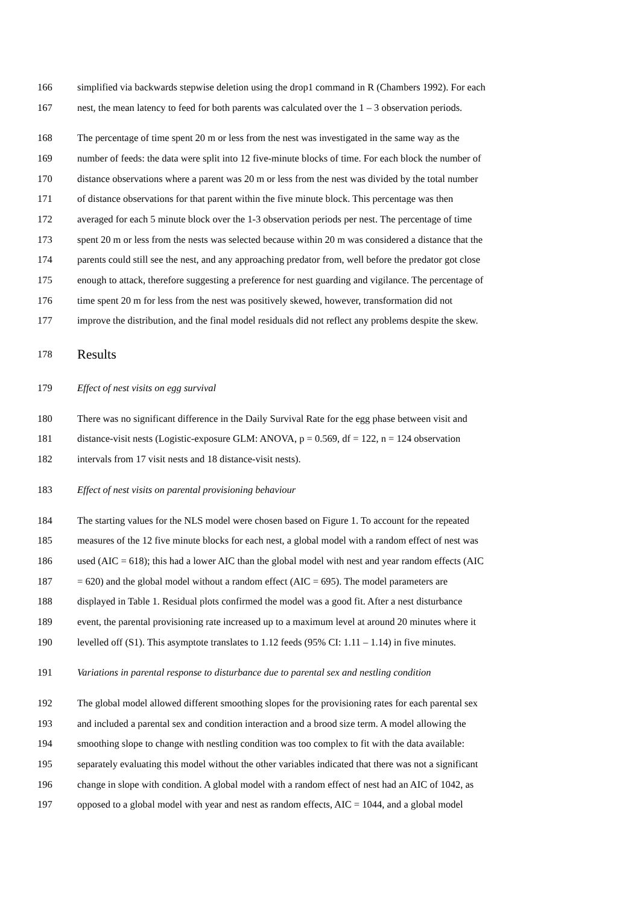166
simplified via backwards stepwise deletion using the drop1 command in R (Chambers 1992). For each
167
nest, the mean latency to feed for both parents was calculated over the 1 – 3 observation periods.
168
The percentage of time spent 20 m or less from the nest was investigated in the same way as the
169
number of feeds: the data were split into 12 five-minute blocks of time. For each block the number of
170
distance observations where a parent was 20 m or less from the nest was divided by the total number
171
of distance observations for that parent within the five minute block. This percentage was then
172
averaged for each 5 minute block over the 1-3 observation periods per nest. The percentage of time
173
spent 20 m or less from the nests was selected because within 20 m was considered a distance that the
174
parents could still see the nest, and any approaching predator from, well before the predator got close
175
enough to attack, therefore suggesting a preference for nest guarding and vigilance. The percentage of
176
time spent 20 m for less from the nest was positively skewed, however, transformation did not
177
improve the distribution, and the final model residuals did not reflect any problems despite the skew.
178
Results
179
Effect of nest visits on egg survival
180
There was no significant difference in the Daily Survival Rate for the egg phase between visit and
181
distance-visit nests (Logistic-exposure GLM: ANOVA, p = 0.569, df = 122, n = 124 observation
182
intervals from 17 visit nests and 18 distance-visit nests).
183
Effect of nest visits on parental provisioning behaviour
184
The starting values for the NLS model were chosen based on Figure 1. To account for the repeated
185
measures of the 12 five minute blocks for each nest, a global model with a random effect of nest was
186
used (AIC = 618); this had a lower AIC than the global model with nest and year random effects (AIC
187
= 620) and the global model without a random effect (AIC = 695). The model parameters are
188
displayed in Table 1. Residual plots confirmed the model was a good fit. After a nest disturbance
189
event, the parental provisioning rate increased up to a maximum level at around 20 minutes where it
190
levelled off (S1). This asymptote translates to 1.12 feeds (95% CI: 1.11 – 1.14) in five minutes.
191
Variations in parental response to disturbance due to parental sex and nestling condition
192
The global model allowed different smoothing slopes for the provisioning rates for each parental sex
193
and included a parental sex and condition interaction and a brood size term. A model allowing the
194
smoothing slope to change with nestling condition was too complex to fit with the data available:
195
separately evaluating this model without the other variables indicated that there was not a significant
196
change in slope with condition. A global model with a random effect of nest had an AIC of 1042, as
197
opposed to a global model with year and nest as random effects, AIC = 1044, and a global model